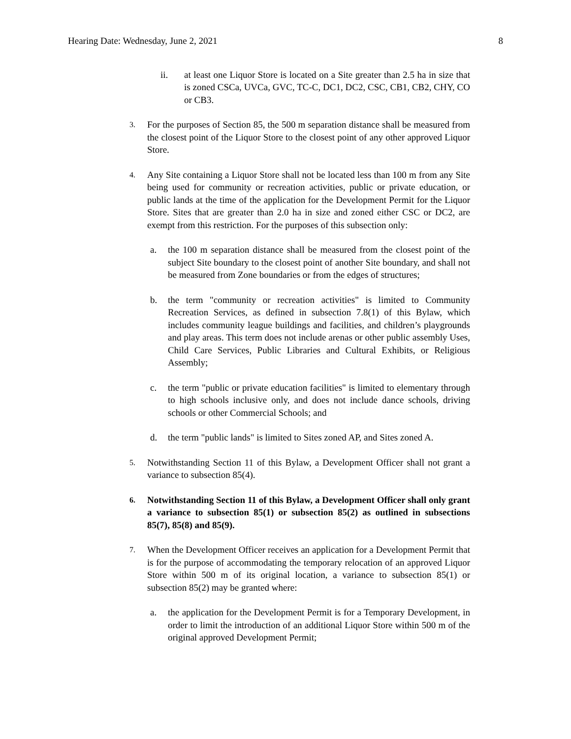Hearing Date: Wednesday, June 2, 2021 8
ii. at least one Liquor Store is located on a Site greater than 2.5 ha in size that is zoned CSCa, UVCa, GVC, TC-C, DC1, DC2, CSC, CB1, CB2, CHY, CO or CB3.
3. For the purposes of Section 85, the 500 m separation distance shall be measured from the closest point of the Liquor Store to the closest point of any other approved Liquor Store.
4. Any Site containing a Liquor Store shall not be located less than 100 m from any Site being used for community or recreation activities, public or private education, or public lands at the time of the application for the Development Permit for the Liquor Store. Sites that are greater than 2.0 ha in size and zoned either CSC or DC2, are exempt from this restriction. For the purposes of this subsection only:
a. the 100 m separation distance shall be measured from the closest point of the subject Site boundary to the closest point of another Site boundary, and shall not be measured from Zone boundaries or from the edges of structures;
b. the term "community or recreation activities" is limited to Community Recreation Services, as defined in subsection 7.8(1) of this Bylaw, which includes community league buildings and facilities, and children’s playgrounds and play areas. This term does not include arenas or other public assembly Uses, Child Care Services, Public Libraries and Cultural Exhibits, or Religious Assembly;
c. the term "public or private education facilities" is limited to elementary through to high schools inclusive only, and does not include dance schools, driving schools or other Commercial Schools; and
d. the term "public lands" is limited to Sites zoned AP, and Sites zoned A.
5. Notwithstanding Section 11 of this Bylaw, a Development Officer shall not grant a variance to subsection 85(4).
6. Notwithstanding Section 11 of this Bylaw, a Development Officer shall only grant a variance to subsection 85(1) or subsection 85(2) as outlined in subsections 85(7), 85(8) and 85(9).
7. When the Development Officer receives an application for a Development Permit that is for the purpose of accommodating the temporary relocation of an approved Liquor Store within 500 m of its original location, a variance to subsection 85(1) or subsection 85(2) may be granted where:
a. the application for the Development Permit is for a Temporary Development, in order to limit the introduction of an additional Liquor Store within 500 m of the original approved Development Permit;